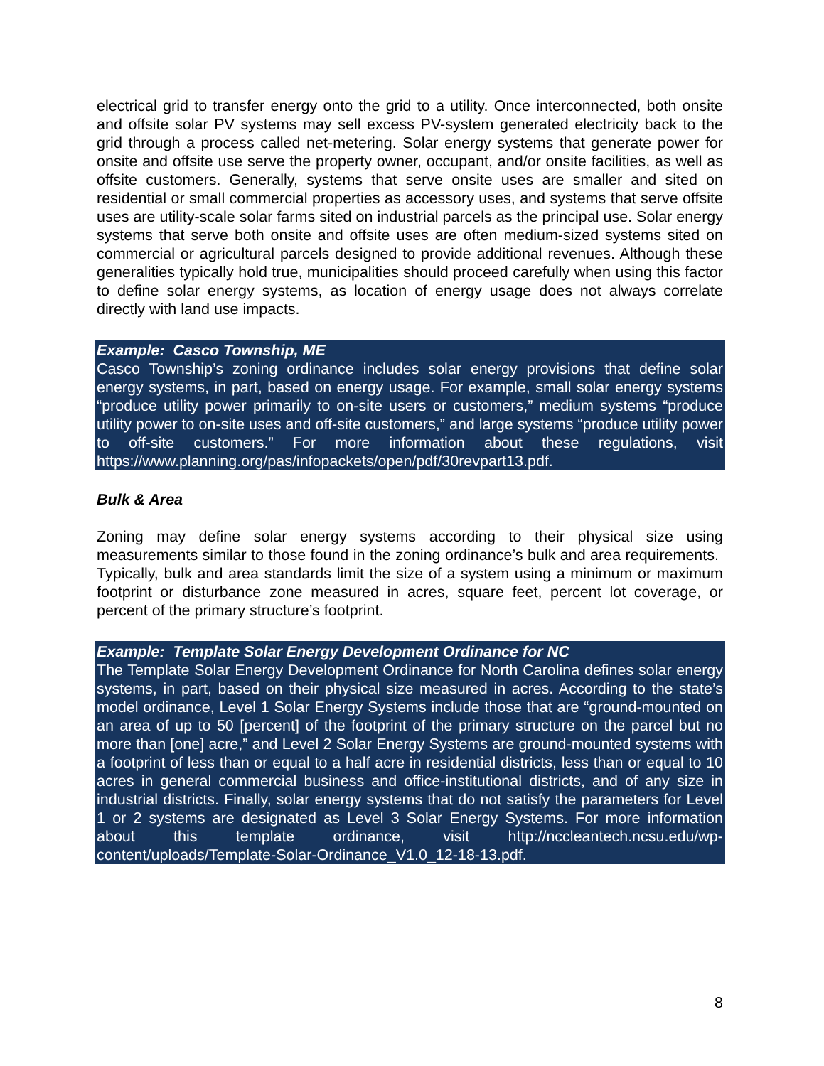electrical grid to transfer energy onto the grid to a utility. Once interconnected, both onsite and offsite solar PV systems may sell excess PV-system generated electricity back to the grid through a process called net-metering. Solar energy systems that generate power for onsite and offsite use serve the property owner, occupant, and/or onsite facilities, as well as offsite customers. Generally, systems that serve onsite uses are smaller and sited on residential or small commercial properties as accessory uses, and systems that serve offsite uses are utility-scale solar farms sited on industrial parcels as the principal use. Solar energy systems that serve both onsite and offsite uses are often medium-sized systems sited on commercial or agricultural parcels designed to provide additional revenues. Although these generalities typically hold true, municipalities should proceed carefully when using this factor to define solar energy systems, as location of energy usage does not always correlate directly with land use impacts.
Example: Casco Township, ME
Casco Township’s zoning ordinance includes solar energy provisions that define solar energy systems, in part, based on energy usage. For example, small solar energy systems “produce utility power primarily to on-site users or customers,” medium systems “produce utility power to on-site uses and off-site customers,” and large systems “produce utility power to off-site customers.” For more information about these regulations, visit https://www.planning.org/pas/infopackets/open/pdf/30revpart13.pdf.
Bulk & Area
Zoning may define solar energy systems according to their physical size using measurements similar to those found in the zoning ordinance’s bulk and area requirements. Typically, bulk and area standards limit the size of a system using a minimum or maximum footprint or disturbance zone measured in acres, square feet, percent lot coverage, or percent of the primary structure’s footprint.
Example: Template Solar Energy Development Ordinance for NC
The Template Solar Energy Development Ordinance for North Carolina defines solar energy systems, in part, based on their physical size measured in acres. According to the state’s model ordinance, Level 1 Solar Energy Systems include those that are “ground-mounted on an area of up to 50 [percent] of the footprint of the primary structure on the parcel but no more than [one] acre,” and Level 2 Solar Energy Systems are ground-mounted systems with a footprint of less than or equal to a half acre in residential districts, less than or equal to 10 acres in general commercial business and office-institutional districts, and of any size in industrial districts. Finally, solar energy systems that do not satisfy the parameters for Level 1 or 2 systems are designated as Level 3 Solar Energy Systems. For more information about this template ordinance, visit http://nccleantech.ncsu.edu/wp-content/uploads/Template-Solar-Ordinance_V1.0_12-18-13.pdf.
8